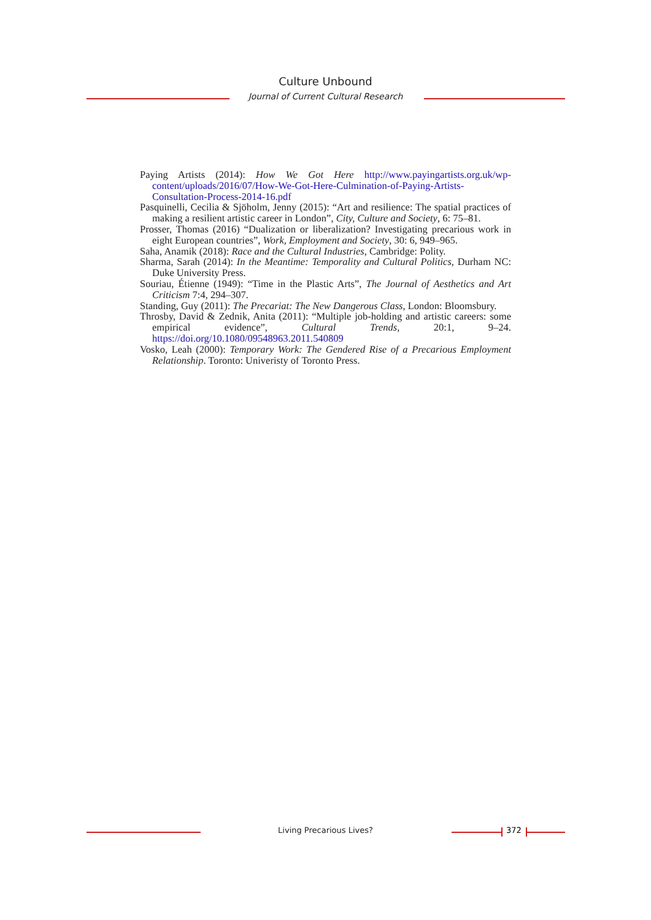Culture Unbound
Journal of Current Cultural Research
Paying Artists (2014): How We Got Here http://www.payingartists.org.uk/wp-content/uploads/2016/07/How-We-Got-Here-Culmination-of-Paying-Artists-Consultation-Process-2014-16.pdf
Pasquinelli, Cecilia & Sjöholm, Jenny (2015): “Art and resilience: The spatial practices of making a resilient artistic career in London”, City, Culture and Society, 6: 75–81.
Prosser, Thomas (2016) “Dualization or liberalization? Investigating precarious work in eight European countries”, Work, Employment and Society, 30: 6, 949–965.
Saha, Anamik (2018): Race and the Cultural Industries, Cambridge: Polity.
Sharma, Sarah (2014): In the Meantime: Temporality and Cultural Politics, Durham NC: Duke University Press.
Souriau, Étienne (1949): “Time in the Plastic Arts”, The Journal of Aesthetics and Art Criticism 7:4, 294–307.
Standing, Guy (2011): The Precariat: The New Dangerous Class, London: Bloomsbury.
Throsby, David & Zednik, Anita (2011): “Multiple job-holding and artistic careers: some empirical evidence”, Cultural Trends, 20:1, 9–24. https://doi.org/10.1080/09548963.2011.540809
Vosko, Leah (2000): Temporary Work: The Gendered Rise of a Precarious Employment Relationship. Toronto: Univeristy of Toronto Press.
Living Precarious Lives? 372